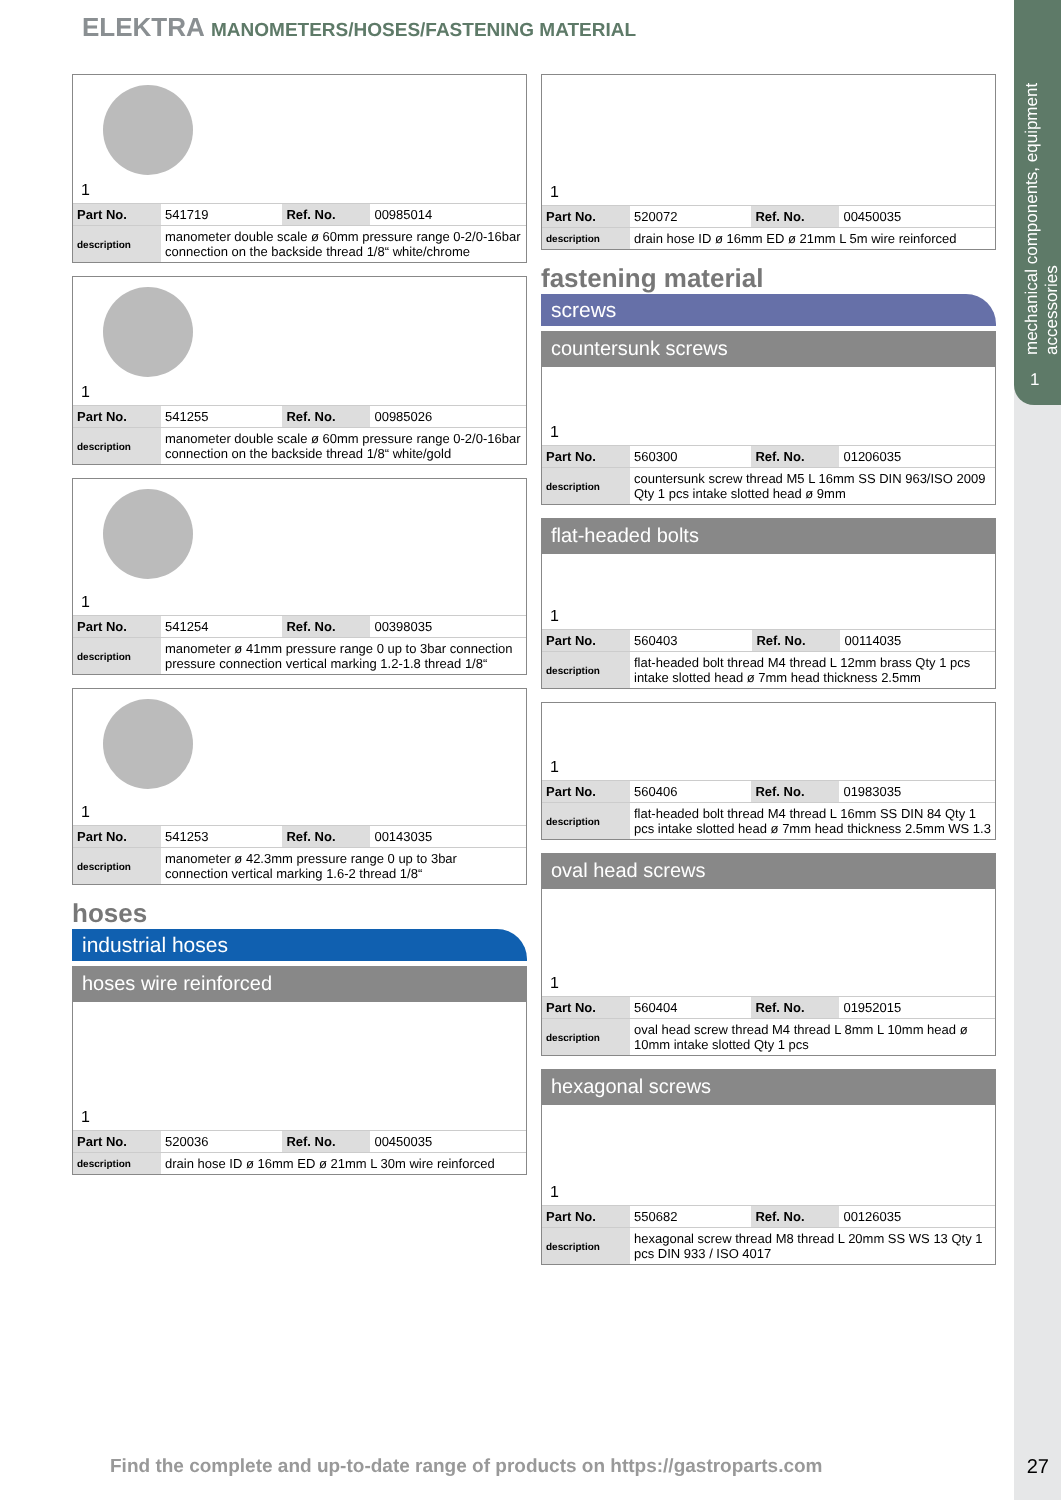mechanical components, equipment accessories
1
ELEKTRA MANOMETERS/HOSES/FASTENING MATERIAL
1
| Part No. | 541719 | Ref. No. | 00985014 |
| description | manometer double scale ø 60mm pressure range 0-2/0-16bar connection on the backside thread 1/8“ white/chrome | | |
1
| Part No. | 541255 | Ref. No. | 00985026 |
| description | manometer double scale ø 60mm pressure range 0-2/0-16bar connection on the backside thread 1/8“ white/gold | | |
1
| Part No. | 541254 | Ref. No. | 00398035 |
| description | manometer ø 41mm pressure range 0 up to 3bar connection pressure connection vertical marking 1.2-1.8 thread 1/8“ | | |
1
| Part No. | 541253 | Ref. No. | 00143035 |
| description | manometer ø 42.3mm pressure range 0 up to 3bar connection vertical marking 1.6-2 thread 1/8“ | | |
hoses
industrial hoses
hoses wire reinforced
1
| Part No. | 520036 | Ref. No. | 00450035 |
| description | drain hose ID ø 16mm ED ø 21mm L 30m wire reinforced | | |
1
| Part No. | 520072 | Ref. No. | 00450035 |
| description | drain hose ID ø 16mm ED ø 21mm L 5m wire reinforced | | |
fastening material
screws
countersunk screws
1
| Part No. | 560300 | Ref. No. | 01206035 |
| description | countersunk screw thread M5 L 16mm SS DIN 963/ISO 2009 Qty 1 pcs intake slotted head ø 9mm | | |
flat-headed bolts
1
| Part No. | 560403 | Ref. No. | 00114035 |
| description | flat-headed bolt thread M4 thread L 12mm brass Qty 1 pcs intake slotted head ø 7mm head thickness 2.5mm | | |
1
| Part No. | 560406 | Ref. No. | 01983035 |
| description | flat-headed bolt thread M4 thread L 16mm SS DIN 84 Qty 1 pcs intake slotted head ø 7mm head thickness 2.5mm WS 1.3 | | |
oval head screws
1
| Part No. | 560404 | Ref. No. | 01952015 |
| description | oval head screw thread M4 thread L 8mm L 10mm head ø 10mm intake slotted Qty 1 pcs | | |
hexagonal screws
1
| Part No. | 550682 | Ref. No. | 00126035 |
| description | hexagonal screw thread M8 thread L 20mm SS WS 13 Qty 1 pcs DIN 933 / ISO 4017 | | |
Find the complete and up-to-date range of products on https://gastroparts.com
27